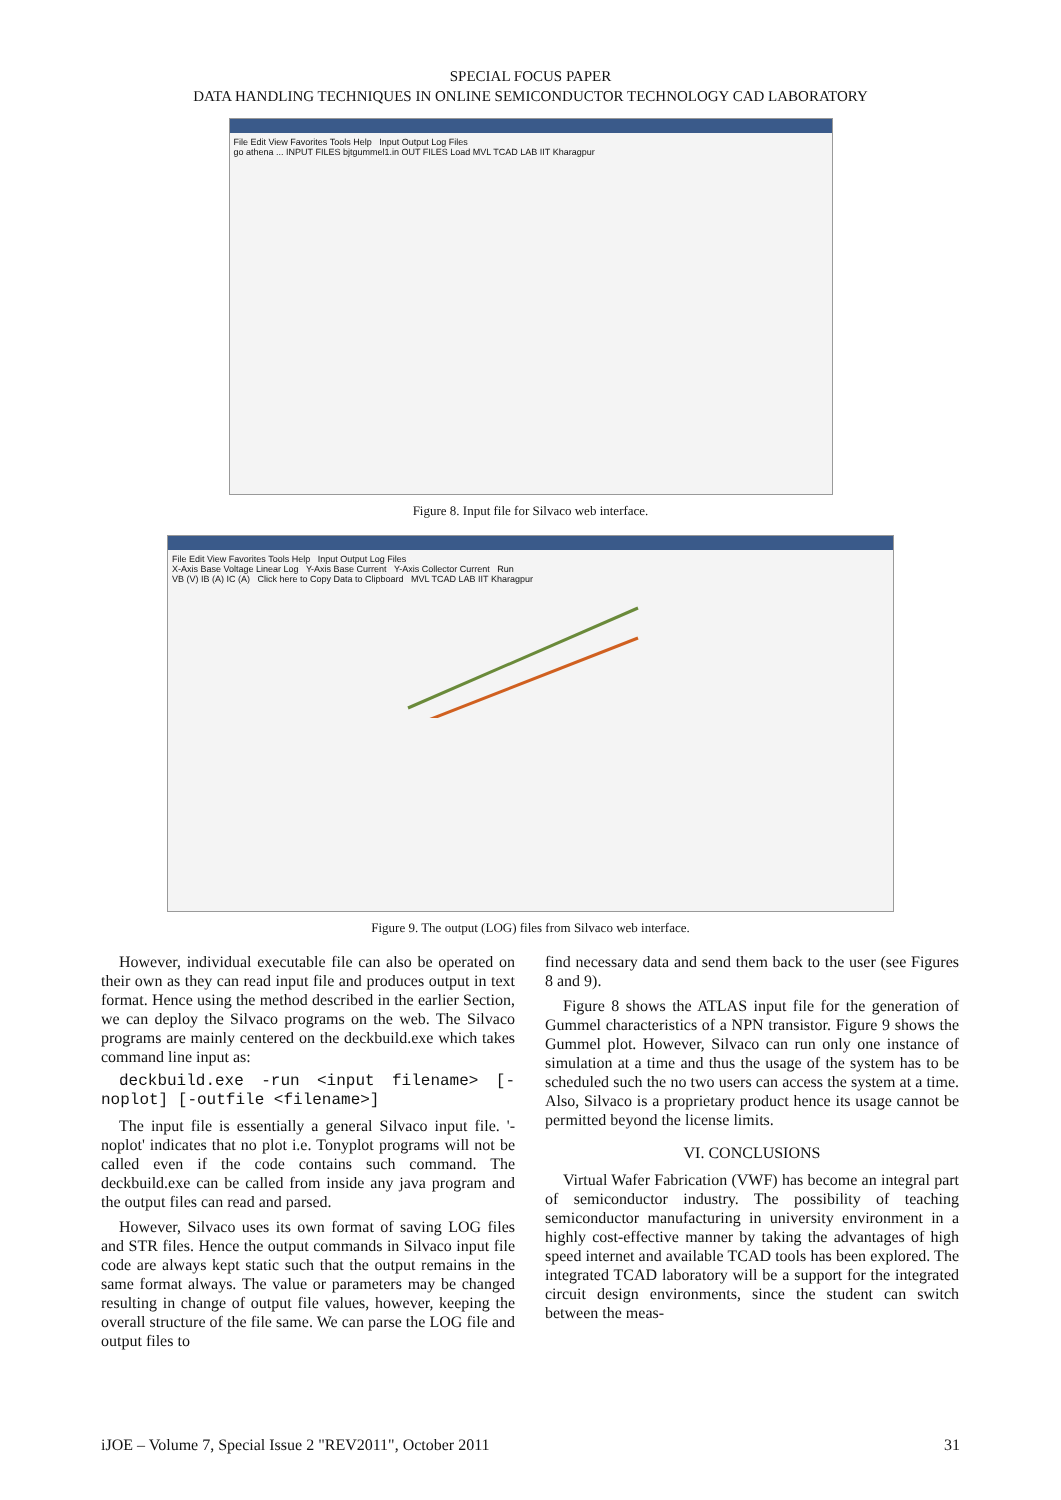SPECIAL FOCUS PAPER
DATA HANDLING TECHNIQUES IN ONLINE SEMICONDUCTOR TECHNOLOGY CAD LABORATORY
File Edit View Favorites Tools Help Input Output Log Files
go athena ... INPUT FILES bjtgummel1.in OUT FILES Load MVL TCAD LAB IIT Kharagpur
Figure 8. Input file for Silvaco web interface.
File Edit View Favorites Tools Help Input Output Log Files
X-Axis Base Voltage Linear Log Y-Axis Base Current Y-Axis Collector Current Run
VB (V) IB (A) IC (A) Click here to Copy Data to Clipboard MVL TCAD LAB IIT Kharagpur
Figure 9. The output (LOG) files from Silvaco web interface.
However, individual executable file can also be operated on their own as they can read input file and produces output in text format. Hence using the method described in the earlier Section, we can deploy the Silvaco programs on the web. The Silvaco programs are mainly centered on the deckbuild.exe which takes command line input as:
deckbuild.exe -run <input filename> [-noplot] [-outfile <filename>]
The input file is essentially a general Silvaco input file. '-noplot' indicates that no plot i.e. Tonyplot programs will not be called even if the code contains such command. The deckbuild.exe can be called from inside any java program and the output files can read and parsed.
However, Silvaco uses its own format of saving LOG files and STR files. Hence the output commands in Silvaco input file code are always kept static such that the output remains in the same format always. The value or parameters may be changed resulting in change of output file values, however, keeping the overall structure of the file same. We can parse the LOG file and output files to
find necessary data and send them back to the user (see Figures 8 and 9).
Figure 8 shows the ATLAS input file for the generation of Gummel characteristics of a NPN transistor. Figure 9 shows the Gummel plot. However, Silvaco can run only one instance of simulation at a time and thus the usage of the system has to be scheduled such the no two users can access the system at a time. Also, Silvaco is a proprietary product hence its usage cannot be permitted beyond the license limits.
VI. CONCLUSIONS
Virtual Wafer Fabrication (VWF) has become an integral part of semiconductor industry. The possibility of teaching semiconductor manufacturing in university environment in a highly cost-effective manner by taking the advantages of high speed internet and available TCAD tools has been explored. The integrated TCAD laboratory will be a support for the integrated circuit design environments, since the student can switch between the meas-
iJOE – Volume 7, Special Issue 2 "REV2011", October 2011 31